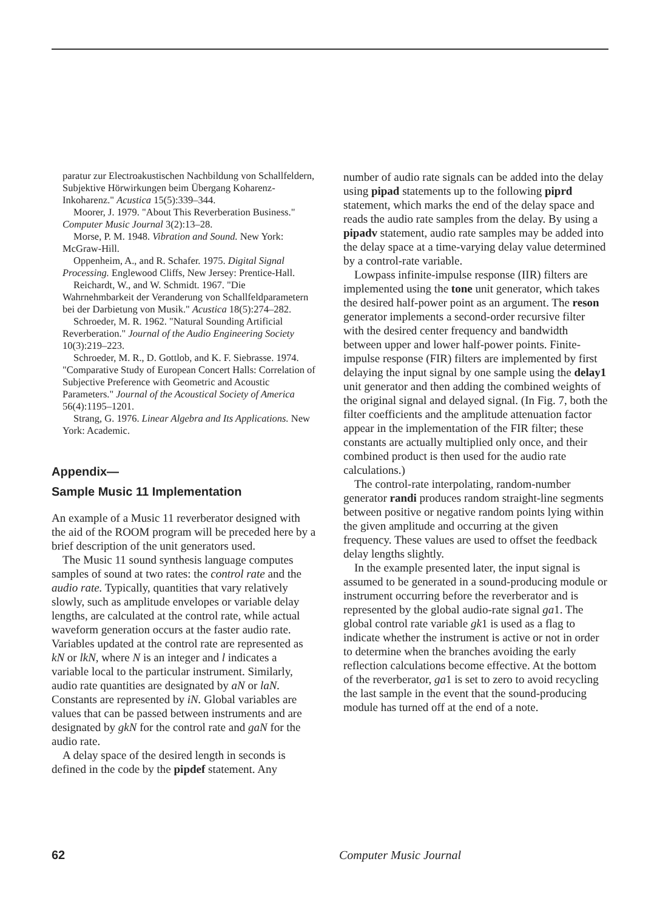paratur zur Electroakustischen Nachbildung von Schallfeldern, Subjektive Hörwirkungen beim Übergang Koharenz-Inkoharenz." Acustica 15(5):339–344.
Moorer, J. 1979. "About This Reverberation Business." Computer Music Journal 3(2):13–28.
Morse, P. M. 1948. Vibration and Sound. New York: McGraw-Hill.
Oppenheim, A., and R. Schafer. 1975. Digital Signal Processing. Englewood Cliffs, New Jersey: Prentice-Hall.
Reichardt, W., and W. Schmidt. 1967. "Die Wahrnehmbarkeit der Veranderung von Schallfeldparametern bei der Darbietung von Musik." Acustica 18(5):274–282.
Schroeder, M. R. 1962. "Natural Sounding Artificial Reverberation." Journal of the Audio Engineering Society 10(3):219–223.
Schroeder, M. R., D. Gottlob, and K. F. Siebrasse. 1974. "Comparative Study of European Concert Halls: Correlation of Subjective Preference with Geometric and Acoustic Parameters." Journal of the Acoustical Society of America 56(4):1195–1201.
Strang, G. 1976. Linear Algebra and Its Applications. New York: Academic.
Appendix—
Sample Music 11 Implementation
An example of a Music 11 reverberator designed with the aid of the ROOM program will be preceded here by a brief description of the unit generators used.
The Music 11 sound synthesis language computes samples of sound at two rates: the control rate and the audio rate. Typically, quantities that vary relatively slowly, such as amplitude envelopes or variable delay lengths, are calculated at the control rate, while actual waveform generation occurs at the faster audio rate. Variables updated at the control rate are represented as kN or lkN, where N is an integer and l indicates a variable local to the particular instrument. Similarly, audio rate quantities are designated by aN or laN. Constants are represented by iN. Global variables are values that can be passed between instruments and are designated by gkN for the control rate and gaN for the audio rate.
A delay space of the desired length in seconds is defined in the code by the pipdef statement. Any
number of audio rate signals can be added into the delay using pipad statements up to the following piprd statement, which marks the end of the delay space and reads the audio rate samples from the delay. By using a pipadv statement, audio rate samples may be added into the delay space at a time-varying delay value determined by a control-rate variable.
Lowpass infinite-impulse response (IIR) filters are implemented using the tone unit generator, which takes the desired half-power point as an argument. The reson generator implements a second-order recursive filter with the desired center frequency and bandwidth between upper and lower half-power points. Finite-impulse response (FIR) filters are implemented by first delaying the input signal by one sample using the delay1 unit generator and then adding the combined weights of the original signal and delayed signal. (In Fig. 7, both the filter coefficients and the amplitude attenuation factor appear in the implementation of the FIR filter; these constants are actually multiplied only once, and their combined product is then used for the audio rate calculations.)
The control-rate interpolating, random-number generator randi produces random straight-line segments between positive or negative random points lying within the given amplitude and occurring at the given frequency. These values are used to offset the feedback delay lengths slightly.
In the example presented later, the input signal is assumed to be generated in a sound-producing module or instrument occurring before the reverberator and is represented by the global audio-rate signal ga1. The global control rate variable gk1 is used as a flag to indicate whether the instrument is active or not in order to determine when the branches avoiding the early reflection calculations become effective. At the bottom of the reverberator, ga1 is set to zero to avoid recycling the last sample in the event that the sound-producing module has turned off at the end of a note.
62 Computer Music Journal